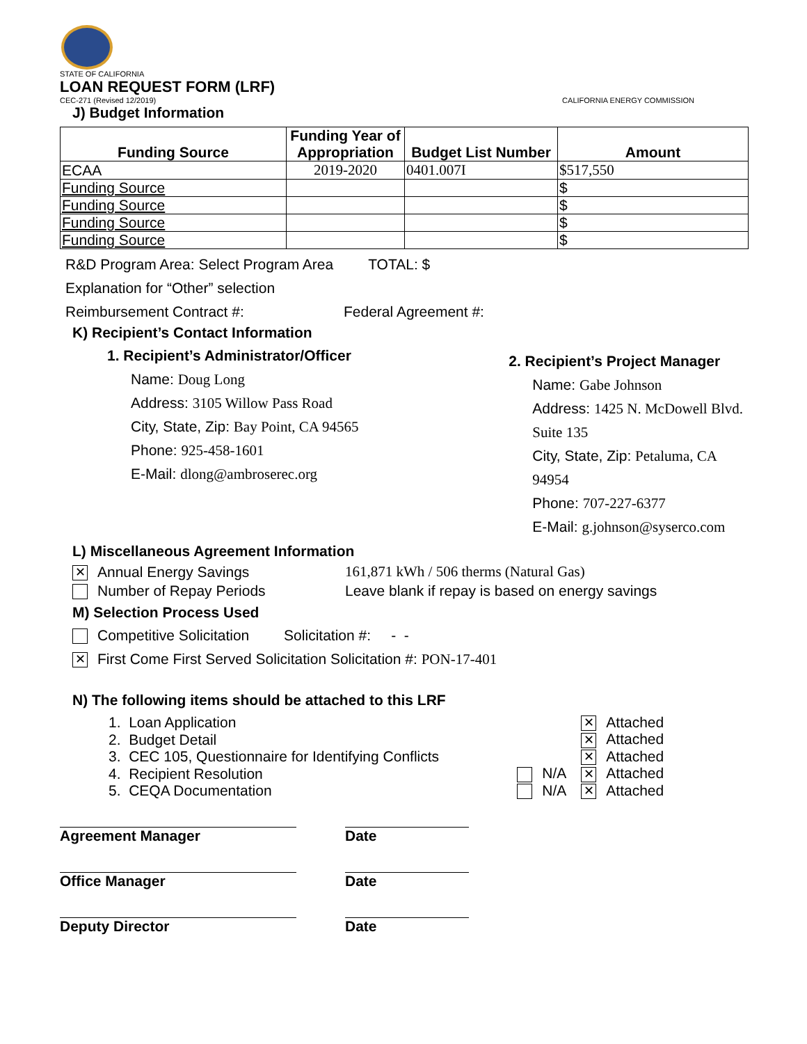STATE OF CALIFORNIA
LOAN REQUEST FORM (LRF)
CEC-271 (Revised 12/2019) CALIFORNIA ENERGY COMMISSION
J) Budget Information
| Funding Source | Funding Year of Appropriation | Budget List Number | Amount |
| --- | --- | --- | --- |
| ECAA | 2019-2020 | 0401.007I | $517,550 |
| Funding Source | | | $ |
| Funding Source | | | $ |
| Funding Source | | | $ |
| Funding Source | | | $ |
R&D Program Area: Select Program Area TOTAL: $
Explanation for “Other” selection
Reimbursement Contract #: Federal Agreement #:
K) Recipient’s Contact Information
1. Recipient’s Administrator/Officer
Name: Doug Long
Address: 3105 Willow Pass Road
City, State, Zip: Bay Point, CA 94565
Phone: 925-458-1601
E-Mail: dlong@ambroserec.org
2. Recipient’s Project Manager
Name: Gabe Johnson
Address: 1425 N. McDowell Blvd.
Suite 135
City, State, Zip: Petaluma, CA 94954
Phone: 707-227-6377
E-Mail: g.johnson@syserco.com
L) Miscellaneous Agreement Information
✕ Annual Energy Savings 161,871 kWh / 506 therms (Natural Gas)
Number of Repay Periods Leave blank if repay is based on energy savings
M) Selection Process Used
Competitive Solicitation Solicitation #: - -
✕ First Come First Served Solicitation Solicitation #: PON-17-401
N) The following items should be attached to this LRF
| 1. Loan Application | | ✕ Attached |
| 2. Budget Detail | | ✕ Attached |
| 3. CEC 105, Questionnaire for Identifying Conflicts | | ✕ Attached |
| 4. Recipient Resolution | N/A | ✕ Attached |
| 5. CEQA Documentation | N/A | ✕ Attached |
Agreement Manager Date
Office Manager Date
Deputy Director Date